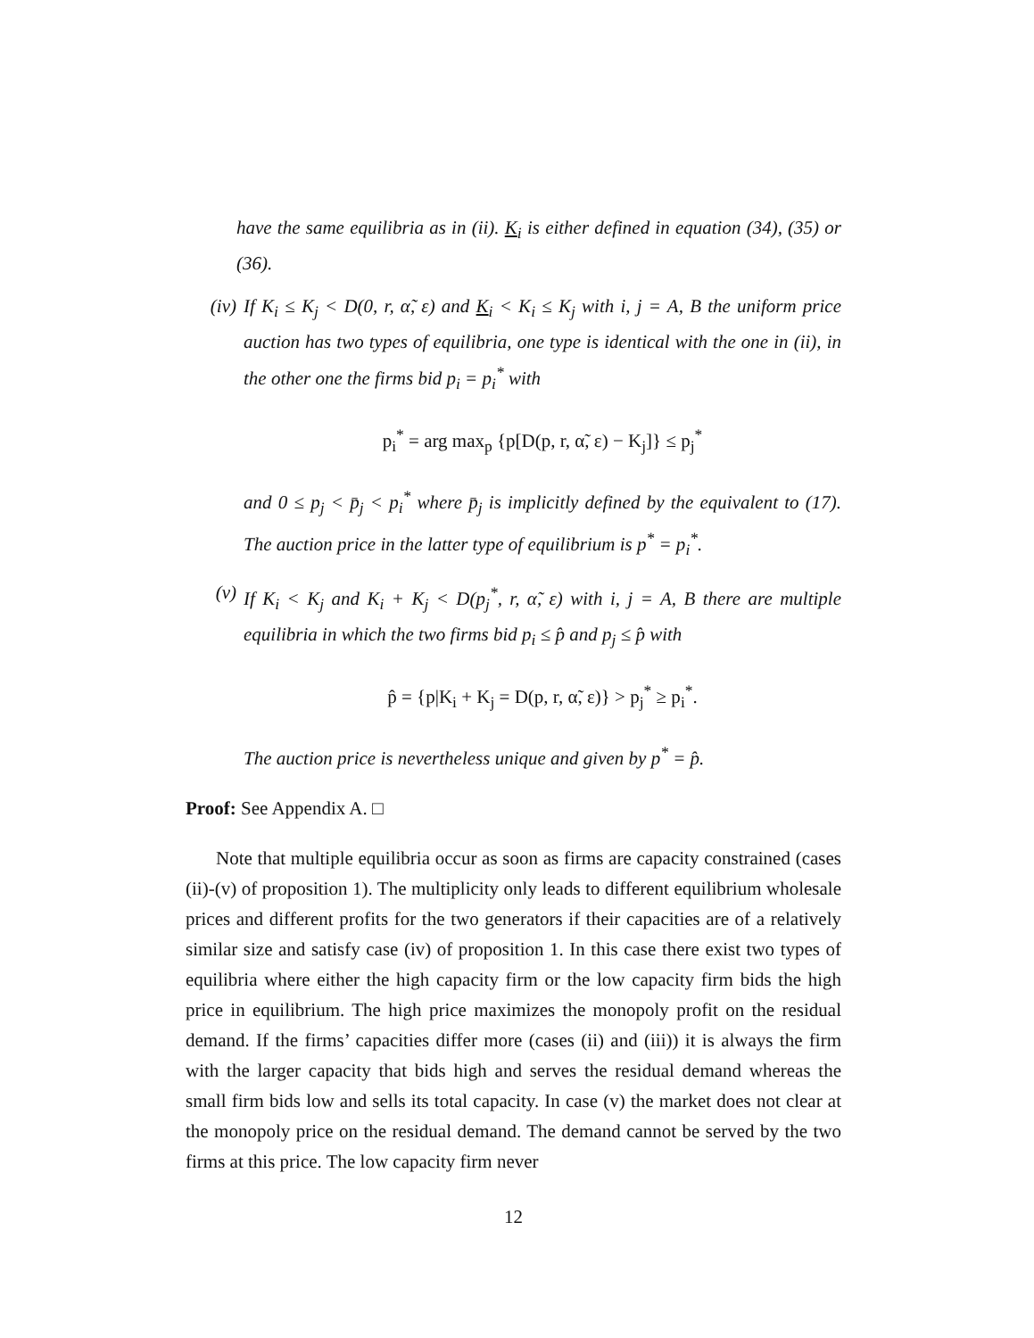have the same equilibria as in (ii). K<sub>i</sub> is either defined in equation (34), (35) or (36).
(iv) If K<sub>i</sub> ≤ K<sub>j</sub> < D(0, r, α̃, ε) and K<sub>i</sub> < K<sub>i</sub> ≤ K<sub>j</sub> with i, j = A, B the uniform price auction has two types of equilibria, one type is identical with the one in (ii), in the other one the firms bid p<sub>i</sub> = p<sub>i</sub><sup>*</sup> with
p<sub>i</sub><sup>*</sup> = arg max<sub>p</sub> {p[D(p, r, α̃, ε) − K<sub>j</sub>]} ≤ p<sub>j</sub><sup>*</sup>
and 0 ≤ p<sub>j</sub> < p̄<sub>j</sub> < p<sub>i</sub><sup>*</sup> where p̄<sub>j</sub> is implicitly defined by the equivalent to (17). The auction price in the latter type of equilibrium is p<sup>*</sup> = p<sub>i</sub><sup>*</sup>.
(v) If K<sub>i</sub> < K<sub>j</sub> and K<sub>i</sub> + K<sub>j</sub> < D(p<sub>j</sub><sup>*</sup>, r, α̃, ε) with i, j = A, B there are multiple equilibria in which the two firms bid p<sub>i</sub> ≤ p̂ and p<sub>j</sub> ≤ p̂ with
p̂ = {p|K<sub>i</sub> + K<sub>j</sub> = D(p, r, α̃, ε)} > p<sub>j</sub><sup>*</sup> ≥ p<sub>i</sub><sup>*</sup>.
The auction price is nevertheless unique and given by p<sup>*</sup> = p̂.
Proof: See Appendix A. □
Note that multiple equilibria occur as soon as firms are capacity constrained (cases (ii)-(v) of proposition 1). The multiplicity only leads to different equilibrium wholesale prices and different profits for the two generators if their capacities are of a relatively similar size and satisfy case (iv) of proposition 1. In this case there exist two types of equilibria where either the high capacity firm or the low capacity firm bids the high price in equilibrium. The high price maximizes the monopoly profit on the residual demand. If the firms’ capacities differ more (cases (ii) and (iii)) it is always the firm with the larger capacity that bids high and serves the residual demand whereas the small firm bids low and sells its total capacity. In case (v) the market does not clear at the monopoly price on the residual demand. The demand cannot be served by the two firms at this price. The low capacity firm never
12